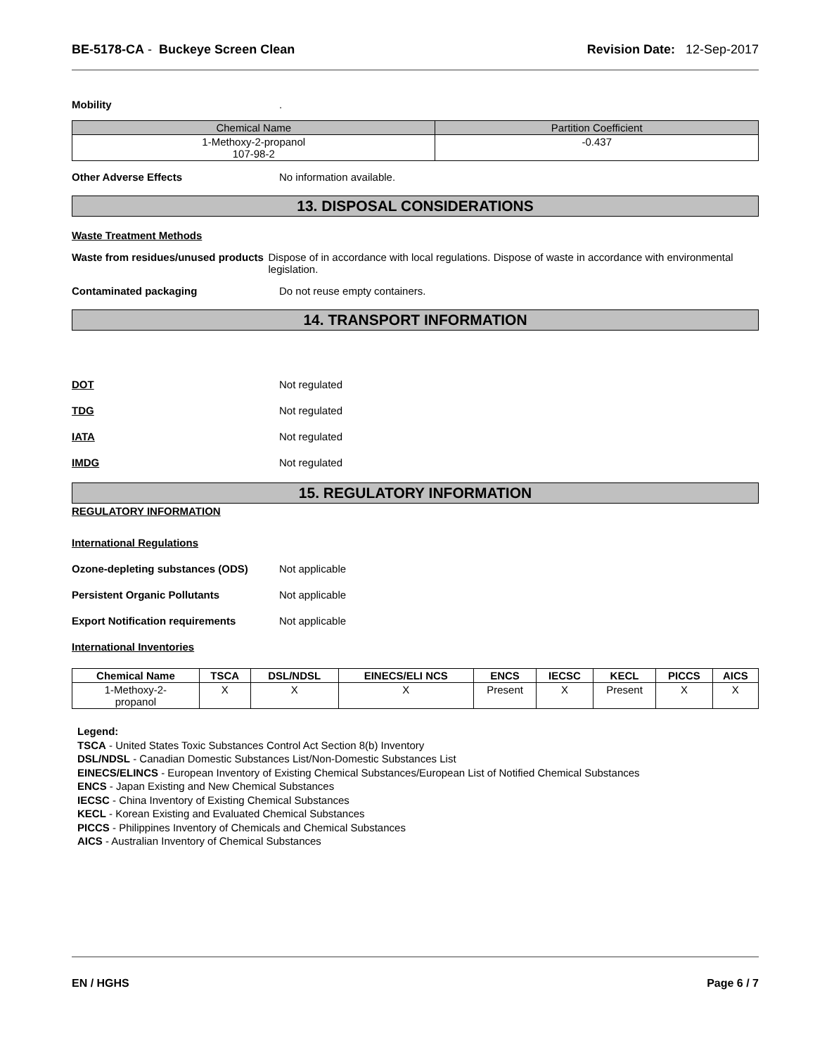BE-5178-CA - Buckeye Screen Clean
Revision Date: 12-Sep-2017
Mobility .
| Chemical Name | Partition Coefficient |
| --- | --- |
| 1-Methoxy-2-propanol 107-98-2 | -0.437 |
Other Adverse Effects No information available.
13. DISPOSAL CONSIDERATIONS
Waste Treatment Methods
Waste from residues/unused products
Dispose of in accordance with local regulations. Dispose of waste in accordance with environmental legislation.
Contaminated packaging Do not reuse empty containers.
14. TRANSPORT INFORMATION
DOT Not regulated
TDG Not regulated
IATA Not regulated
IMDG Not regulated
15. REGULATORY INFORMATION
REGULATORY INFORMATION
International Regulations
Ozone-depleting substances (ODS) Not applicable
Persistent Organic Pollutants Not applicable
Export Notification requirements Not applicable
International Inventories
| Chemical Name | TSCA | DSL/NDSL | EINECS/ELI NCS | ENCS | IECSC | KECL | PICCS | AICS |
| --- | --- | --- | --- | --- | --- | --- | --- | --- |
| 1-Methoxy-2- propanol | X | X | X | Present | X | Present | X | X |
Legend:
TSCA - United States Toxic Substances Control Act Section 8(b) Inventory
DSL/NDSL - Canadian Domestic Substances List/Non-Domestic Substances List
EINECS/ELINCS - European Inventory of Existing Chemical Substances/European List of Notified Chemical Substances
ENCS - Japan Existing and New Chemical Substances
IECSC - China Inventory of Existing Chemical Substances
KECL - Korean Existing and Evaluated Chemical Substances
PICCS - Philippines Inventory of Chemicals and Chemical Substances
AICS - Australian Inventory of Chemical Substances
EN / HGHS Page 6 / 7